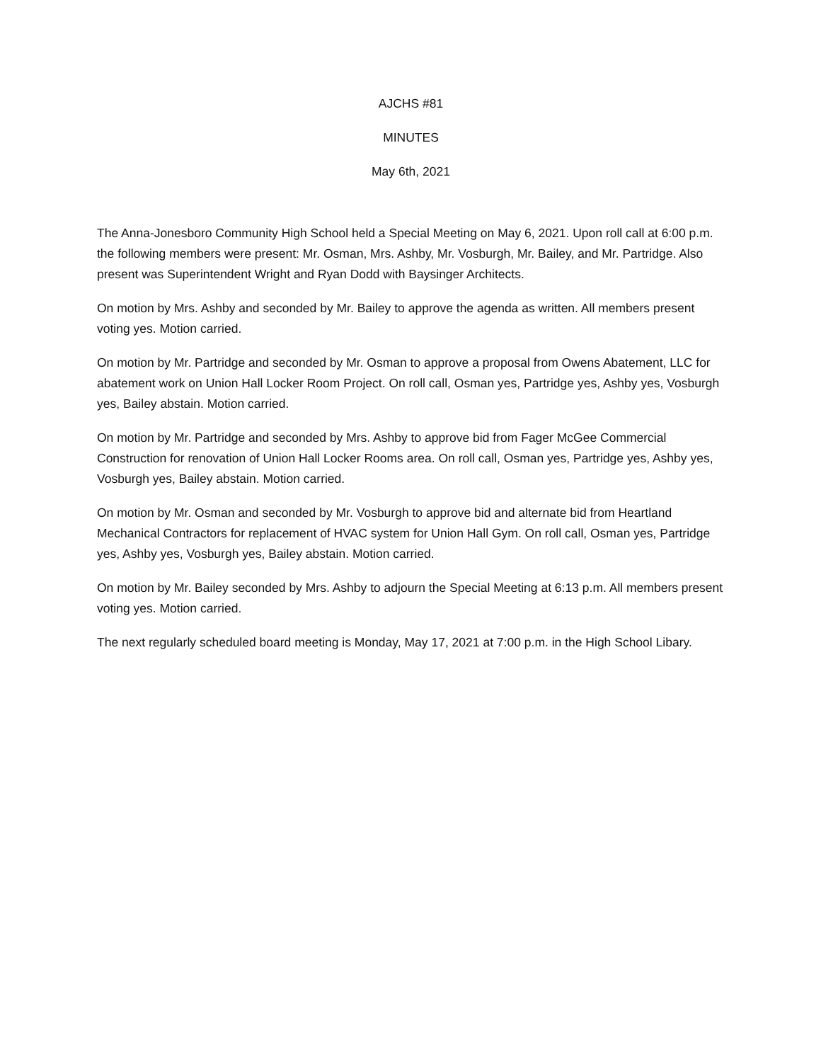AJCHS #81
MINUTES
May 6th, 2021
The Anna-Jonesboro Community High School held a Special Meeting on May 6, 2021. Upon roll call at 6:00 p.m. the following members were present: Mr. Osman, Mrs. Ashby, Mr. Vosburgh, Mr. Bailey, and Mr. Partridge. Also present was Superintendent Wright and Ryan Dodd with Baysinger Architects.
On motion by Mrs. Ashby and seconded by Mr. Bailey to approve the agenda as written. All members present voting yes. Motion carried.
On motion by Mr. Partridge and seconded by Mr. Osman to approve a proposal from Owens Abatement, LLC for abatement work on Union Hall Locker Room Project. On roll call, Osman yes, Partridge yes, Ashby yes, Vosburgh yes, Bailey abstain. Motion carried.
On motion by Mr. Partridge and seconded by Mrs. Ashby to approve bid from Fager McGee Commercial Construction for renovation of Union Hall Locker Rooms area. On roll call, Osman yes, Partridge yes, Ashby yes, Vosburgh yes, Bailey abstain. Motion carried.
On motion by Mr. Osman and seconded by Mr. Vosburgh to approve bid and alternate bid from Heartland Mechanical Contractors for replacement of HVAC system for Union Hall Gym. On roll call, Osman yes, Partridge yes, Ashby yes, Vosburgh yes, Bailey abstain. Motion carried.
On motion by Mr. Bailey seconded by Mrs. Ashby to adjourn the Special Meeting at 6:13 p.m. All members present voting yes. Motion carried.
The next regularly scheduled board meeting is Monday, May 17, 2021 at 7:00 p.m. in the High School Libary.